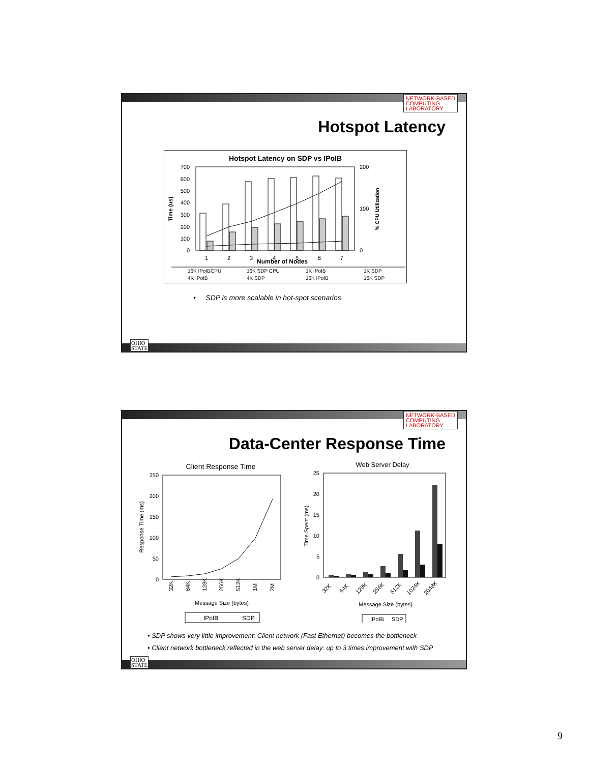NETWORK-BASED
COMPUTING
LABORATORY
Hotspot Latency
Hotspot Latency on SDP vs IPoIB
700
600
500
400
300
200
100
0
200
100
0
1
2
3
4
5
6
7
Number of Nodes
Time (us)
% CPU Utilization
16K IPoIBCPU
16K SDP CPU
1K IPoIB
1K SDP
4K IPoIB
4K SDP
16K IPoIB
16K SDP
• SDP is more scalable in hot-spot scenarios
OHIO
STATE
NETWORK-BASED
COMPUTING
LABORATORY
Data-Center Response Time
Client Response Time
250
200
150
100
50
0
32K
64K
128K
256K
512K
1M
2M
Message Size (bytes)
Response Time (ms)
IPoIB
SDP
Web Server Delay
25
20
15
10
5
0
32K
64K
128K
256K
512K
1024K
2048K
Message Size (bytes)
Time Spent (ms)
IPoIB
SDP
• SDP shows very little improvement: Client network (Fast Ethernet) becomes the bottleneck
• Client network bottleneck reflected in the web server delay: up to 3 times improvement with SDP
OHIO
STATE
9